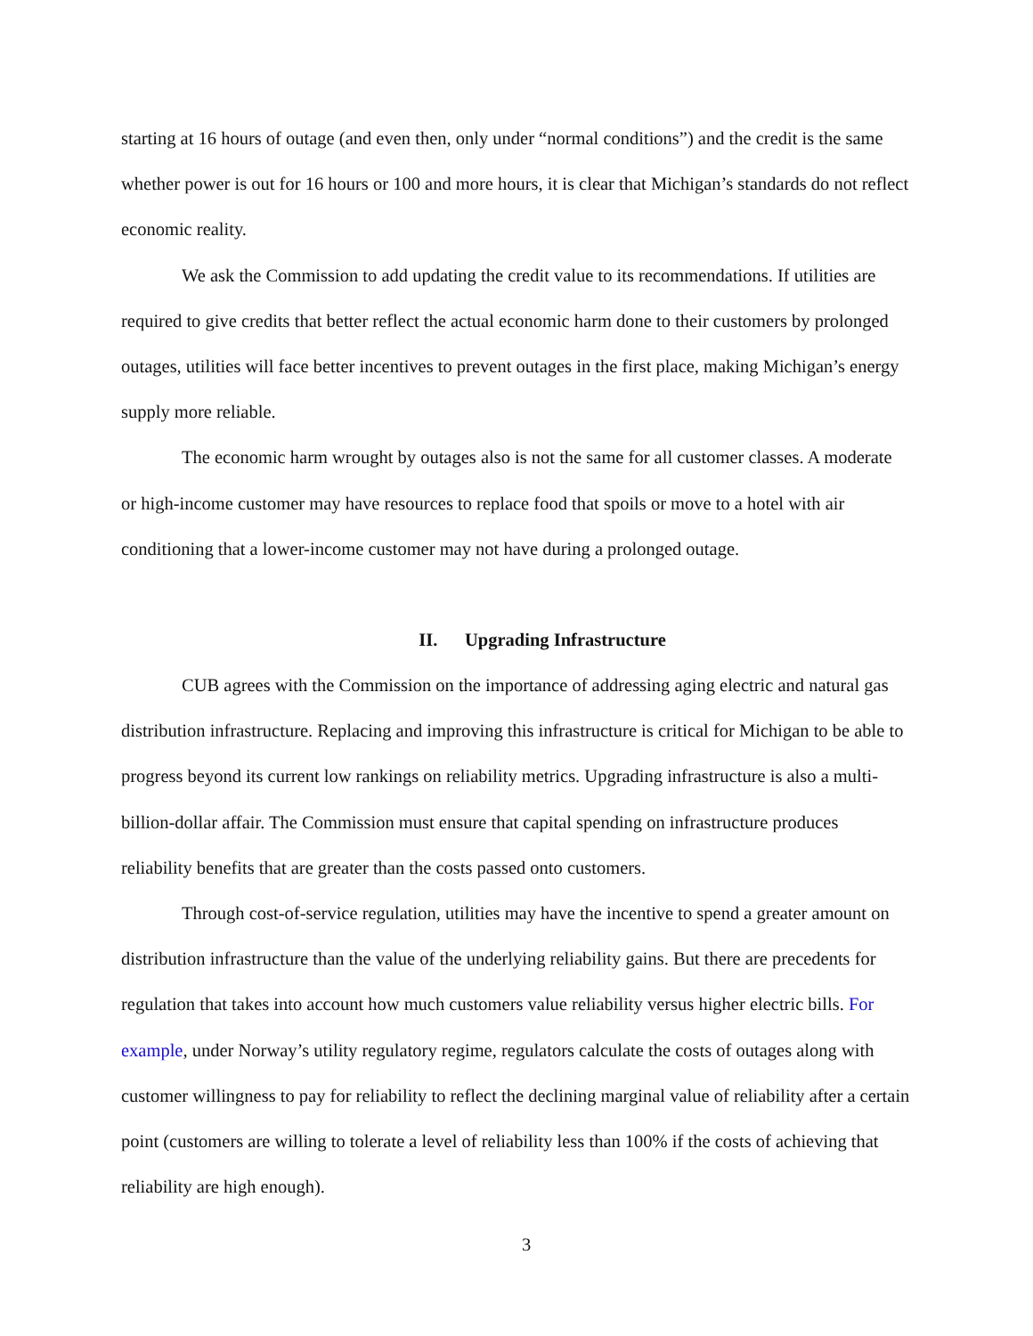starting at 16 hours of outage (and even then, only under “normal conditions”) and the credit is the same whether power is out for 16 hours or 100 and more hours, it is clear that Michigan’s standards do not reflect economic reality.
We ask the Commission to add updating the credit value to its recommendations. If utilities are required to give credits that better reflect the actual economic harm done to their customers by prolonged outages, utilities will face better incentives to prevent outages in the first place, making Michigan’s energy supply more reliable.
The economic harm wrought by outages also is not the same for all customer classes. A moderate or high-income customer may have resources to replace food that spoils or move to a hotel with air conditioning that a lower-income customer may not have during a prolonged outage.
II. Upgrading Infrastructure
CUB agrees with the Commission on the importance of addressing aging electric and natural gas distribution infrastructure. Replacing and improving this infrastructure is critical for Michigan to be able to progress beyond its current low rankings on reliability metrics. Upgrading infrastructure is also a multi-billion-dollar affair. The Commission must ensure that capital spending on infrastructure produces reliability benefits that are greater than the costs passed onto customers.
Through cost-of-service regulation, utilities may have the incentive to spend a greater amount on distribution infrastructure than the value of the underlying reliability gains. But there are precedents for regulation that takes into account how much customers value reliability versus higher electric bills. For example, under Norway’s utility regulatory regime, regulators calculate the costs of outages along with customer willingness to pay for reliability to reflect the declining marginal value of reliability after a certain point (customers are willing to tolerate a level of reliability less than 100% if the costs of achieving that reliability are high enough).
3